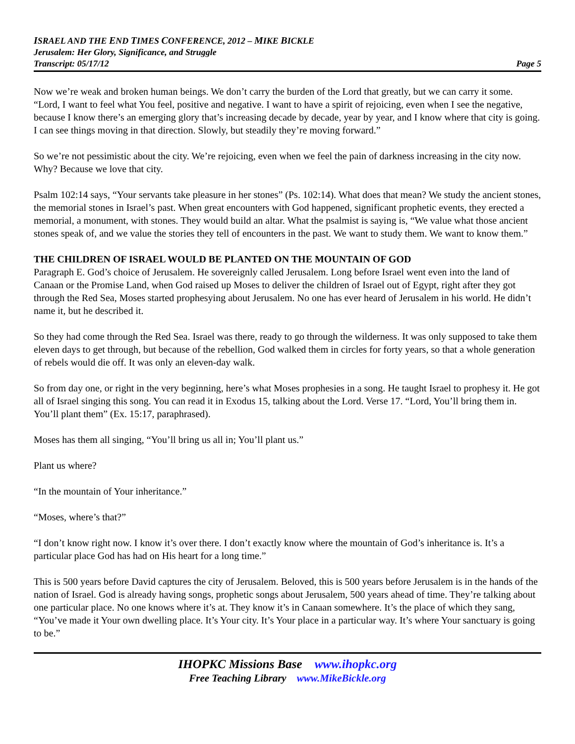ISRAEL AND THE END TIMES CONFERENCE, 2012 – MIKE BICKLE
Jerusalem: Her Glory, Significance, and Struggle
Transcript: 05/17/12 Page 5
Now we’re weak and broken human beings. We don’t carry the burden of the Lord that greatly, but we can carry it some. “Lord, I want to feel what You feel, positive and negative. I want to have a spirit of rejoicing, even when I see the negative, because I know there’s an emerging glory that’s increasing decade by decade, year by year, and I know where that city is going. I can see things moving in that direction. Slowly, but steadily they’re moving forward.”
So we’re not pessimistic about the city. We’re rejoicing, even when we feel the pain of darkness increasing in the city now. Why? Because we love that city.
Psalm 102:14 says, “Your servants take pleasure in her stones” (Ps. 102:14). What does that mean? We study the ancient stones, the memorial stones in Israel’s past. When great encounters with God happened, significant prophetic events, they erected a memorial, a monument, with stones. They would build an altar. What the psalmist is saying is, “We value what those ancient stones speak of, and we value the stories they tell of encounters in the past. We want to study them. We want to know them.”
THE CHILDREN OF ISRAEL WOULD BE PLANTED ON THE MOUNTAIN OF GOD
Paragraph E. God’s choice of Jerusalem. He sovereignly called Jerusalem. Long before Israel went even into the land of Canaan or the Promise Land, when God raised up Moses to deliver the children of Israel out of Egypt, right after they got through the Red Sea, Moses started prophesying about Jerusalem. No one has ever heard of Jerusalem in his world. He didn’t name it, but he described it.
So they had come through the Red Sea. Israel was there, ready to go through the wilderness. It was only supposed to take them eleven days to get through, but because of the rebellion, God walked them in circles for forty years, so that a whole generation of rebels would die off. It was only an eleven-day walk.
So from day one, or right in the very beginning, here’s what Moses prophesies in a song. He taught Israel to prophesy it. He got all of Israel singing this song. You can read it in Exodus 15, talking about the Lord. Verse 17. “Lord, You’ll bring them in. You’ll plant them” (Ex. 15:17, paraphrased).
Moses has them all singing, “You’ll bring us all in; You’ll plant us.”
Plant us where?
“In the mountain of Your inheritance.”
“Moses, where’s that?”
“I don’t know right now. I know it’s over there. I don’t exactly know where the mountain of God’s inheritance is. It’s a particular place God has had on His heart for a long time.”
This is 500 years before David captures the city of Jerusalem. Beloved, this is 500 years before Jerusalem is in the hands of the nation of Israel. God is already having songs, prophetic songs about Jerusalem, 500 years ahead of time. They’re talking about one particular place. No one knows where it’s at. They know it’s in Canaan somewhere. It’s the place of which they sang, “You’ve made it Your own dwelling place. It’s Your city. It’s Your place in a particular way. It’s where Your sanctuary is going to be.”
IHOPKC Missions Base www.ihopkc.org
Free Teaching Library www.MikeBickle.org